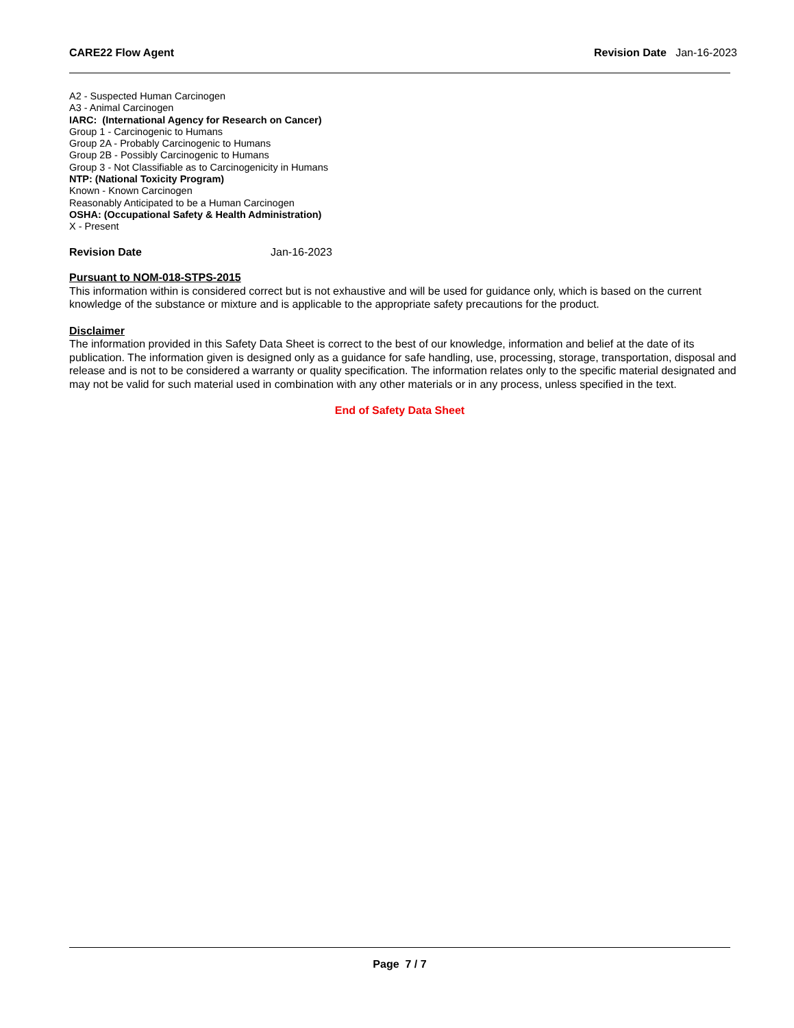CARE22 Flow Agent Revision Date Jan-16-2023
A2 - Suspected Human Carcinogen
A3 - Animal Carcinogen
IARC: (International Agency for Research on Cancer)
Group 1 - Carcinogenic to Humans
Group 2A - Probably Carcinogenic to Humans
Group 2B - Possibly Carcinogenic to Humans
Group 3 - Not Classifiable as to Carcinogenicity in Humans
NTP: (National Toxicity Program)
Known - Known Carcinogen
Reasonably Anticipated to be a Human Carcinogen
OSHA: (Occupational Safety & Health Administration)
X - Present
Revision Date Jan-16-2023
Pursuant to NOM-018-STPS-2015
This information within is considered correct but is not exhaustive and will be used for guidance only, which is based on the current knowledge of the substance or mixture and is applicable to the appropriate safety precautions for the product.
Disclaimer
The information provided in this Safety Data Sheet is correct to the best of our knowledge, information and belief at the date of its publication. The information given is designed only as a guidance for safe handling, use, processing, storage, transportation, disposal and release and is not to be considered a warranty or quality specification. The information relates only to the specific material designated and may not be valid for such material used in combination with any other materials or in any process, unless specified in the text.
End of Safety Data Sheet
Page 7 / 7